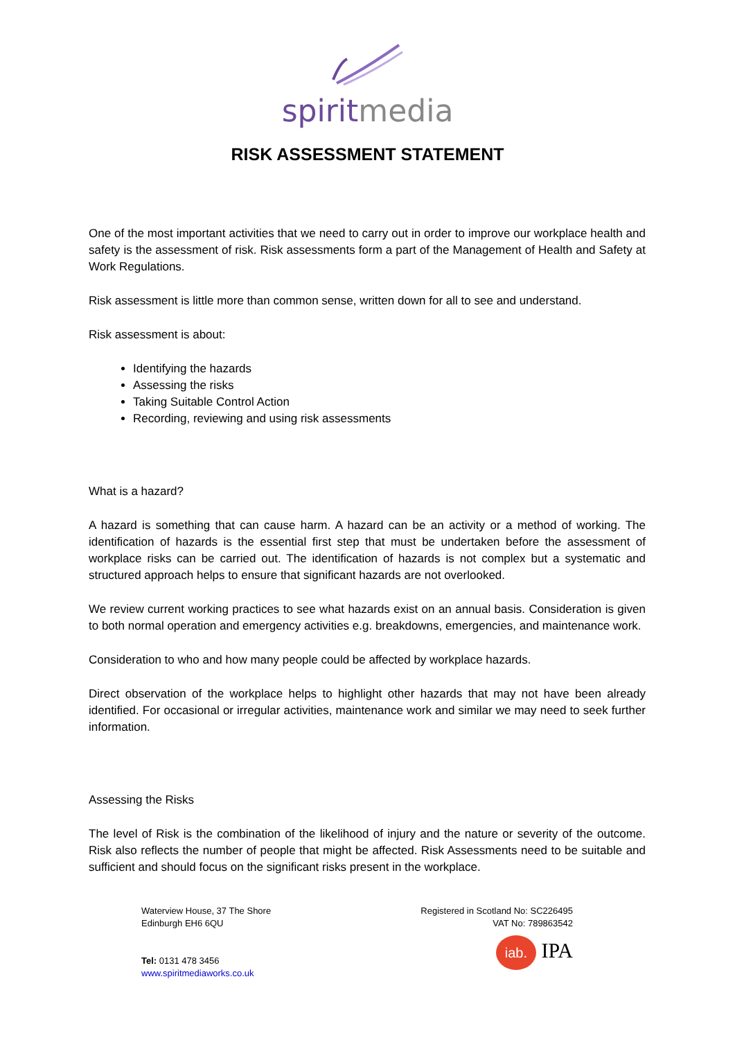spiritmedia
RISK ASSESSMENT STATEMENT
One of the most important activities that we need to carry out in order to improve our workplace health and safety is the assessment of risk. Risk assessments form a part of the Management of Health and Safety at Work Regulations.
Risk assessment is little more than common sense, written down for all to see and understand.
Risk assessment is about:
Identifying the hazards
Assessing the risks
Taking Suitable Control Action
Recording, reviewing and using risk assessments
What is a hazard?
A hazard is something that can cause harm. A hazard can be an activity or a method of working. The identification of hazards is the essential first step that must be undertaken before the assessment of workplace risks can be carried out. The identification of hazards is not complex but a systematic and structured approach helps to ensure that significant hazards are not overlooked.
We review current working practices to see what hazards exist on an annual basis. Consideration is given to both normal operation and emergency activities e.g. breakdowns, emergencies, and maintenance work.
Consideration to who and how many people could be affected by workplace hazards.
Direct observation of the workplace helps to highlight other hazards that may not have been already identified. For occasional or irregular activities, maintenance work and similar we may need to seek further information.
Assessing the Risks
The level of Risk is the combination of the likelihood of injury and the nature or severity of the outcome. Risk also reflects the number of people that might be affected. Risk Assessments need to be suitable and sufficient and should focus on the significant risks present in the workplace.
Waterview House, 37 The Shore
Edinburgh EH6 6QU
Tel: 0131 478 3456
www.spiritmediaworks.co.uk
Registered in Scotland No: SC226495
VAT No: 789863542
iab. IPA